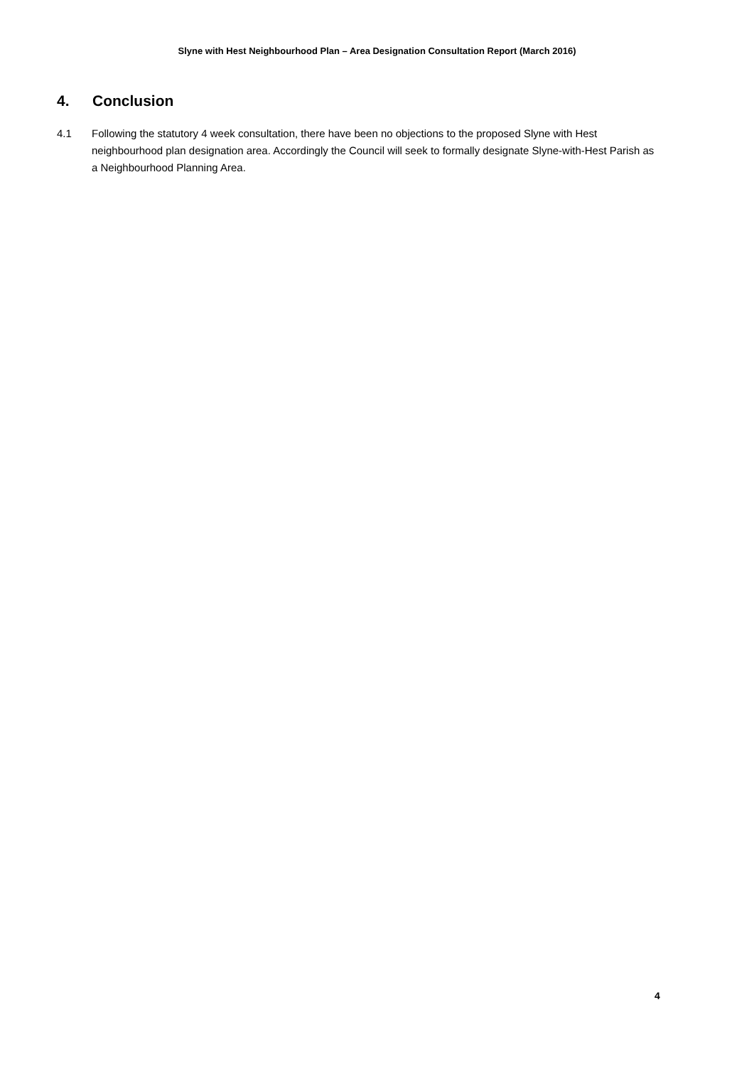Slyne with Hest Neighbourhood Plan – Area Designation Consultation Report (March 2016)
4. Conclusion
4.1 Following the statutory 4 week consultation, there have been no objections to the proposed Slyne with Hest neighbourhood plan designation area. Accordingly the Council will seek to formally designate Slyne-with-Hest Parish as a Neighbourhood Planning Area.
4